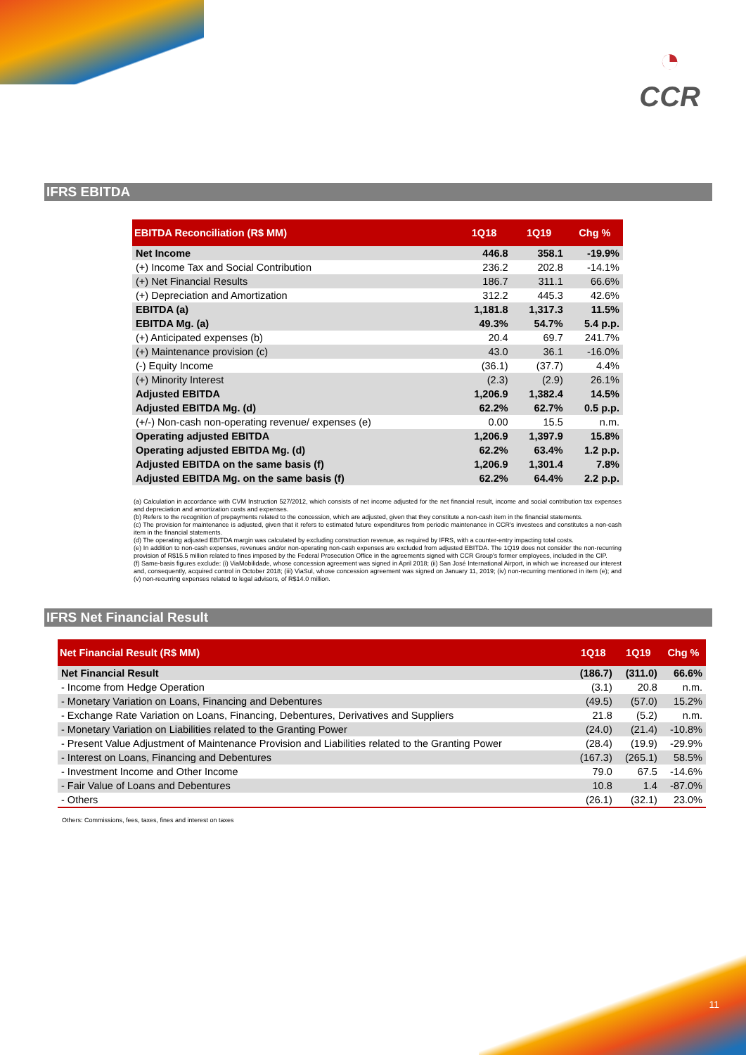◔
CCR
IFRS EBITDA
| EBITDA Reconciliation (R$ MM) | 1Q18 | 1Q19 | Chg % |
| --- | --- | --- | --- |
| Net Income | 446.8 | 358.1 | -19.9% |
| (+) Income Tax and Social Contribution | 236.2 | 202.8 | -14.1% |
| (+) Net Financial Results | 186.7 | 311.1 | 66.6% |
| (+) Depreciation and Amortization | 312.2 | 445.3 | 42.6% |
| EBITDA (a) | 1,181.8 | 1,317.3 | 11.5% |
| EBITDA Mg. (a) | 49.3% | 54.7% | 5.4 p.p. |
| (+) Anticipated expenses (b) | 20.4 | 69.7 | 241.7% |
| (+) Maintenance provision (c) | 43.0 | 36.1 | -16.0% |
| (-) Equity Income | (36.1) | (37.7) | 4.4% |
| (+) Minority Interest | (2.3) | (2.9) | 26.1% |
| Adjusted EBITDA | 1,206.9 | 1,382.4 | 14.5% |
| Adjusted EBITDA Mg. (d) | 62.2% | 62.7% | 0.5 p.p. |
| (+/-) Non-cash non-operating revenue/ expenses (e) | 0.00 | 15.5 | n.m. |
| Operating adjusted EBITDA | 1,206.9 | 1,397.9 | 15.8% |
| Operating adjusted EBITDA Mg. (d) | 62.2% | 63.4% | 1.2 p.p. |
| Adjusted EBITDA on the same basis (f) | 1,206.9 | 1,301.4 | 7.8% |
| Adjusted EBITDA Mg. on the same basis (f) | 62.2% | 64.4% | 2.2 p.p. |
(a) Calculation in accordance with CVM Instruction 527/2012, which consists of net income adjusted for the net financial result, income and social contribution tax expenses and depreciation and amortization costs and expenses.
(b) Refers to the recognition of prepayments related to the concession, which are adjusted, given that they constitute a non-cash item in the financial statements.
(c) The provision for maintenance is adjusted, given that it refers to estimated future expenditures from periodic maintenance in CCR's investees and constitutes a non-cash item in the financial statements.
(d) The operating adjusted EBITDA margin was calculated by excluding construction revenue, as required by IFRS, with a counter-entry impacting total costs.
(e) In addition to non-cash expenses, revenues and/or non-operating non-cash expenses are excluded from adjusted EBITDA. The 1Q19 does not consider the non-recurring provision of R$15.5 million related to fines imposed by the Federal Prosecution Office in the agreements signed with CCR Group's former employees, included in the CIP.
(f) Same-basis figures exclude: (i) ViaMobilidade, whose concession agreement was signed in April 2018; (ii) San José International Airport, in which we increased our interest and, consequently, acquired control in October 2018; (iii) ViaSul, whose concession agreement was signed on January 11, 2019; (iv) non-recurring mentioned in item (e); and (v) non-recurring expenses related to legal advisors, of R$14.0 million.
IFRS Net Financial Result
| Net Financial Result (R$ MM) | 1Q18 | 1Q19 | Chg % |
| --- | --- | --- | --- |
| Net Financial Result | (186.7) | (311.0) | 66.6% |
| - Income from Hedge Operation | (3.1) | 20.8 | n.m. |
| - Monetary Variation on Loans, Financing and Debentures | (49.5) | (57.0) | 15.2% |
| - Exchange Rate Variation on Loans, Financing, Debentures, Derivatives and Suppliers | 21.8 | (5.2) | n.m. |
| - Monetary Variation on Liabilities related to the Granting Power | (24.0) | (21.4) | -10.8% |
| - Present Value Adjustment of Maintenance Provision and Liabilities related to the Granting Power | (28.4) | (19.9) | -29.9% |
| - Interest on Loans, Financing and Debentures | (167.3) | (265.1) | 58.5% |
| - Investment Income and Other Income | 79.0 | 67.5 | -14.6% |
| - Fair Value of Loans and Debentures | 10.8 | 1.4 | -87.0% |
| - Others | (26.1) | (32.1) | 23.0% |
Others: Commissions, fees, taxes, fines and interest on taxes
11